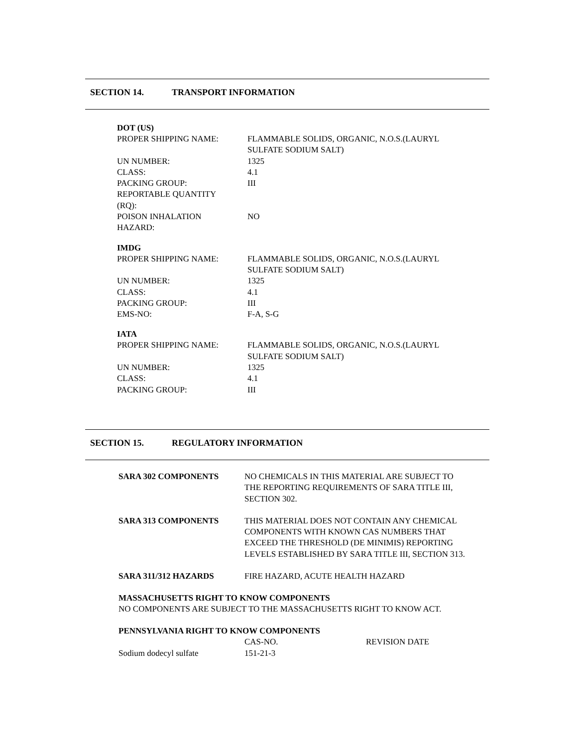SECTION 14. TRANSPORT INFORMATION
DOT (US)
| PROPER SHIPPING NAME: | FLAMMABLE SOLIDS, ORGANIC, N.O.S.(LAURYL SULFATE SODIUM SALT) |
| UN NUMBER: | 1325 |
| CLASS: | 4.1 |
| PACKING GROUP: | III |
| REPORTABLE QUANTITY (RQ): | |
| POISON INHALATION HAZARD: | NO |
IMDG
| PROPER SHIPPING NAME: | FLAMMABLE SOLIDS, ORGANIC, N.O.S.(LAURYL SULFATE SODIUM SALT) |
| UN NUMBER: | 1325 |
| CLASS: | 4.1 |
| PACKING GROUP: | III |
| EMS-NO: | F-A, S-G |
IATA
| PROPER SHIPPING NAME: | FLAMMABLE SOLIDS, ORGANIC, N.O.S.(LAURYL SULFATE SODIUM SALT) |
| UN NUMBER: | 1325 |
| CLASS: | 4.1 |
| PACKING GROUP: | III |
SECTION 15. REGULATORY INFORMATION
| SARA 302 COMPONENTS | NO CHEMICALS IN THIS MATERIAL ARE SUBJECT TO THE REPORTING REQUIREMENTS OF SARA TITLE III, SECTION 302. |
| SARA 313 COMPONENTS | THIS MATERIAL DOES NOT CONTAIN ANY CHEMICAL COMPONENTS WITH KNOWN CAS NUMBERS THAT EXCEED THE THRESHOLD (DE MINIMIS) REPORTING LEVELS ESTABLISHED BY SARA TITLE III, SECTION 313. |
| SARA 311/312 HAZARDS | FIRE HAZARD, ACUTE HEALTH HAZARD |
MASSACHUSETTS RIGHT TO KNOW COMPONENTS
NO COMPONENTS ARE SUBJECT TO THE MASSACHUSETTS RIGHT TO KNOW ACT.
PENNSYLVANIA RIGHT TO KNOW COMPONENTS
| | CAS-NO. | REVISION DATE |
| Sodium dodecyl sulfate | 151-21-3 | |